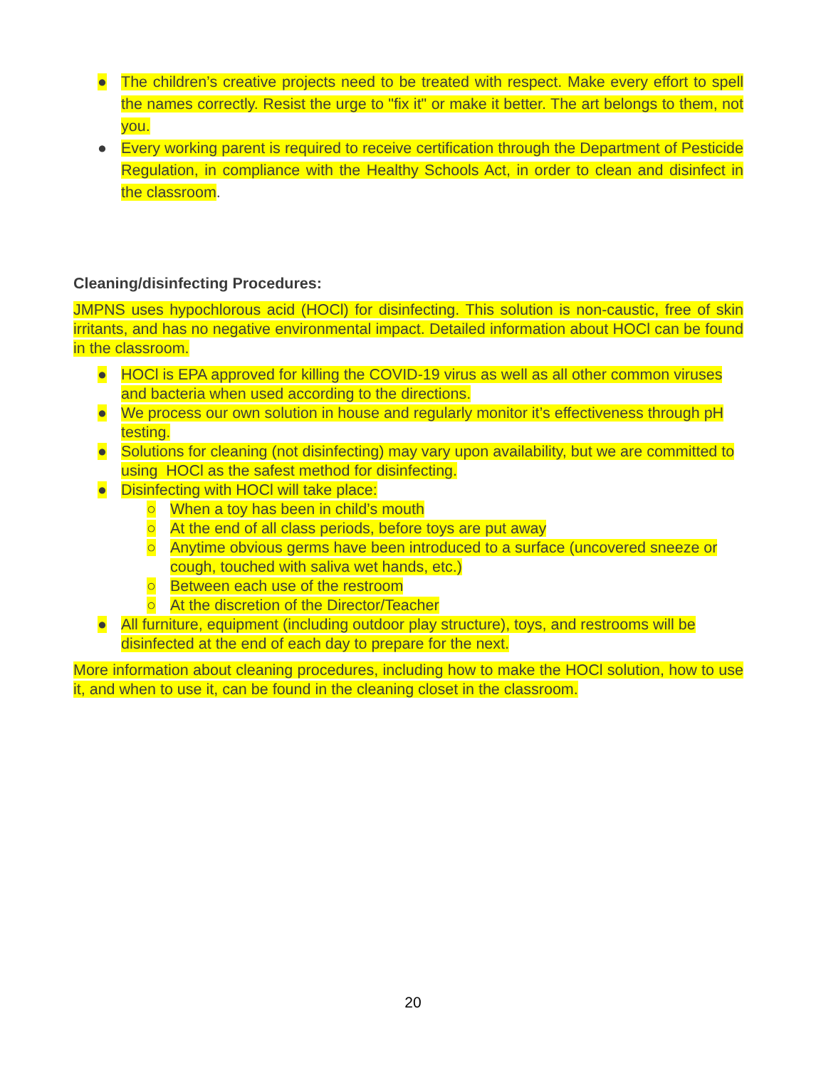● The children’s creative projects need to be treated with respect. Make every effort to spell the names correctly. Resist the urge to "fix it" or make it better. The art belongs to them, not you.
● Every working parent is required to receive certification through the Department of Pesticide Regulation, in compliance with the Healthy Schools Act, in order to clean and disinfect in the classroom.
Cleaning/disinfecting Procedures:
JMPNS uses hypochlorous acid (HOCl) for disinfecting. This solution is non-caustic, free of skin irritants, and has no negative environmental impact. Detailed information about HOCl can be found in the classroom.
● HOCl is EPA approved for killing the COVID-19 virus as well as all other common viruses and bacteria when used according to the directions.
● We process our own solution in house and regularly monitor it’s effectiveness through pH testing.
● Solutions for cleaning (not disinfecting) may vary upon availability, but we are committed to using HOCl as the safest method for disinfecting.
● Disinfecting with HOCl will take place:
○ When a toy has been in child’s mouth
○ At the end of all class periods, before toys are put away
○ Anytime obvious germs have been introduced to a surface (uncovered sneeze or cough, touched with saliva wet hands, etc.)
○ Between each use of the restroom
○ At the discretion of the Director/Teacher
● All furniture, equipment (including outdoor play structure), toys, and restrooms will be disinfected at the end of each day to prepare for the next.
More information about cleaning procedures, including how to make the HOCl solution, how to use it, and when to use it, can be found in the cleaning closet in the classroom.
20